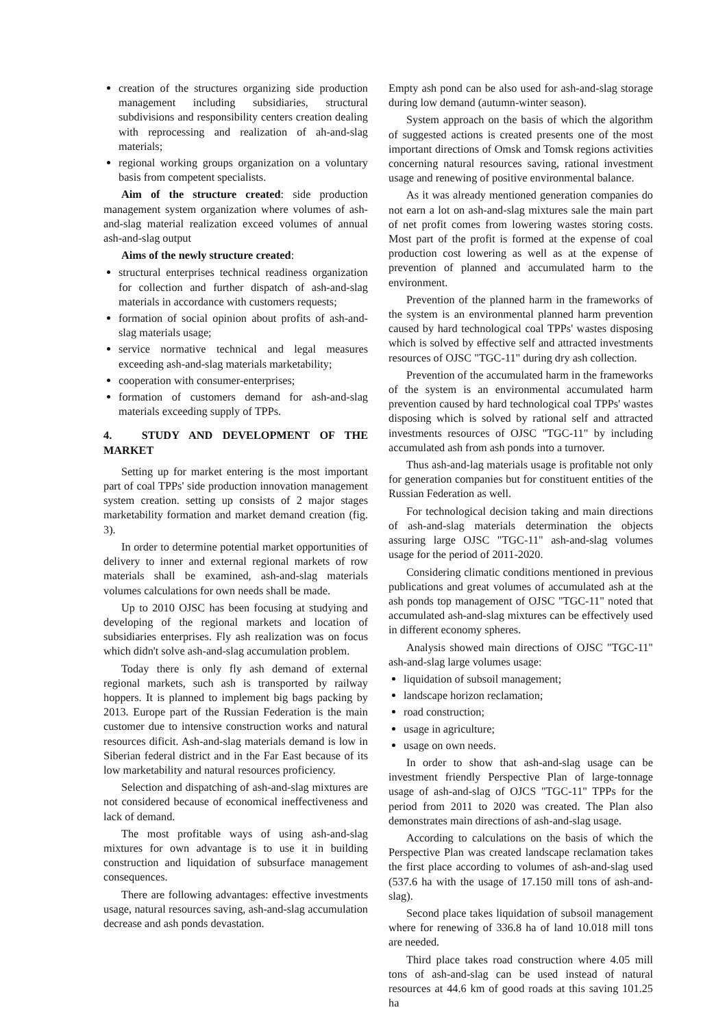creation of the structures organizing side production management including subsidiaries, structural subdivisions and responsibility centers creation dealing with reprocessing and realization of ah-and-slag materials;
regional working groups organization on a voluntary basis from competent specialists.
Aim of the structure created: side production management system organization where volumes of ash-and-slag material realization exceed volumes of annual ash-and-slag output
Aims of the newly structure created:
structural enterprises technical readiness organization for collection and further dispatch of ash-and-slag materials in accordance with customers requests;
formation of social opinion about profits of ash-and-slag materials usage;
service normative technical and legal measures exceeding ash-and-slag materials marketability;
cooperation with consumer-enterprises;
formation of customers demand for ash-and-slag materials exceeding supply of TPPs.
4. STUDY AND DEVELOPMENT OF THE MARKET
Setting up for market entering is the most important part of coal TPPs' side production innovation management system creation. setting up consists of 2 major stages marketability formation and market demand creation (fig. 3).
In order to determine potential market opportunities of delivery to inner and external regional markets of row materials shall be examined, ash-and-slag materials volumes calculations for own needs shall be made.
Up to 2010 OJSC has been focusing at studying and developing of the regional markets and location of subsidiaries enterprises. Fly ash realization was on focus which didn't solve ash-and-slag accumulation problem.
Today there is only fly ash demand of external regional markets, such ash is transported by railway hoppers. It is planned to implement big bags packing by 2013. Europe part of the Russian Federation is the main customer due to intensive construction works and natural resources dificit. Ash-and-slag materials demand is low in Siberian federal district and in the Far East because of its low marketability and natural resources proficiency.
Selection and dispatching of ash-and-slag mixtures are not considered because of economical ineffectiveness and lack of demand.
The most profitable ways of using ash-and-slag mixtures for own advantage is to use it in building construction and liquidation of subsurface management consequences.
There are following advantages: effective investments usage, natural resources saving, ash-and-slag accumulation decrease and ash ponds devastation.
Empty ash pond can be also used for ash-and-slag storage during low demand (autumn-winter season).
System approach on the basis of which the algorithm of suggested actions is created presents one of the most important directions of Omsk and Tomsk regions activities concerning natural resources saving, rational investment usage and renewing of positive environmental balance.
As it was already mentioned generation companies do not earn a lot on ash-and-slag mixtures sale the main part of net profit comes from lowering wastes storing costs. Most part of the profit is formed at the expense of coal production cost lowering as well as at the expense of prevention of planned and accumulated harm to the environment.
Prevention of the planned harm in the frameworks of the system is an environmental planned harm prevention caused by hard technological coal TPPs' wastes disposing which is solved by effective self and attracted investments resources of OJSC "TGC-11" during dry ash collection.
Prevention of the accumulated harm in the frameworks of the system is an environmental accumulated harm prevention caused by hard technological coal TPPs' wastes disposing which is solved by rational self and attracted investments resources of OJSC "TGC-11" by including accumulated ash from ash ponds into a turnover.
Thus ash-and-lag materials usage is profitable not only for generation companies but for constituent entities of the Russian Federation as well.
For technological decision taking and main directions of ash-and-slag materials determination the objects assuring large OJSC "TGC-11" ash-and-slag volumes usage for the period of 2011-2020.
Considering climatic conditions mentioned in previous publications and great volumes of accumulated ash at the ash ponds top management of OJSC "TGC-11" noted that accumulated ash-and-slag mixtures can be effectively used in different economy spheres.
Analysis showed main directions of OJSC "TGC-11" ash-and-slag large volumes usage:
liquidation of subsoil management;
landscape horizon reclamation;
road construction;
usage in agriculture;
usage on own needs.
In order to show that ash-and-slag usage can be investment friendly Perspective Plan of large-tonnage usage of ash-and-slag of OJCS "TGC-11" TPPs for the period from 2011 to 2020 was created. The Plan also demonstrates main directions of ash-and-slag usage.
According to calculations on the basis of which the Perspective Plan was created landscape reclamation takes the first place according to volumes of ash-and-slag used (537.6 ha with the usage of 17.150 mill tons of ash-and-slag).
Second place takes liquidation of subsoil management where for renewing of 336.8 ha of land 10.018 mill tons are needed.
Third place takes road construction where 4.05 mill tons of ash-and-slag can be used instead of natural resources at 44.6 km of good roads at this saving 101.25 ha